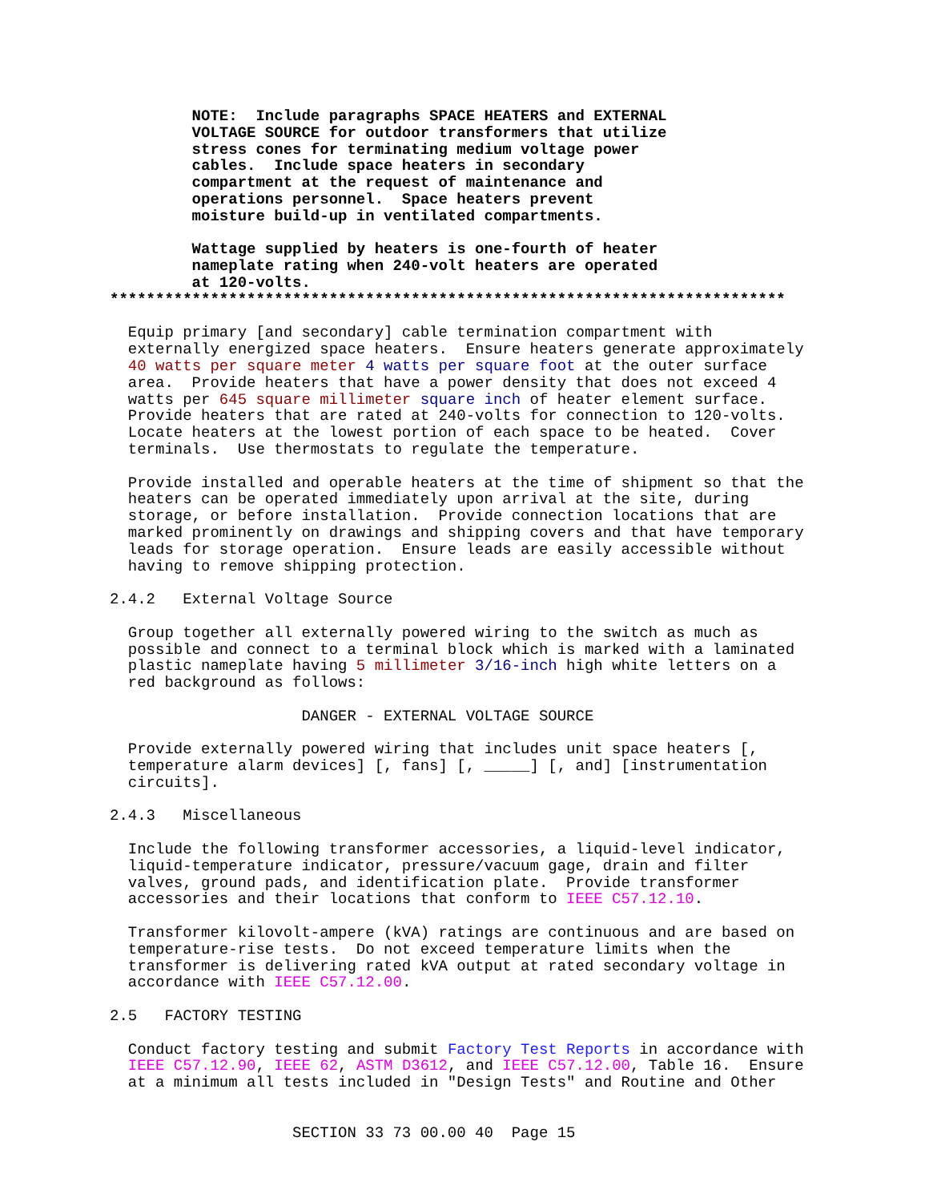NOTE:  Include paragraphs SPACE HEATERS and EXTERNAL
         VOLTAGE SOURCE for outdoor transformers that utilize
         stress cones for terminating medium voltage power
         cables.  Include space heaters in secondary
         compartment at the request of maintenance and
         operations personnel.  Space heaters prevent
         moisture build-up in ventilated compartments.

         Wattage supplied by heaters is one-fourth of heater
         nameplate rating when 240-volt heaters are operated
         at 120-volts.
**************************************************************************

  Equip primary [and secondary] cable termination compartment with
  externally energized space heaters.  Ensure heaters generate approximately
  40 watts per square meter 4 watts per square foot at the outer surface
  area.  Provide heaters that have a power density that does not exceed 4
  watts per 645 square millimeter square inch of heater element surface.
  Provide heaters that are rated at 240-volts for connection to 120-volts.
  Locate heaters at the lowest portion of each space to be heated.  Cover
  terminals.  Use thermostats to regulate the temperature.

  Provide installed and operable heaters at the time of shipment so that the
  heaters can be operated immediately upon arrival at the site, during
  storage, or before installation.  Provide connection locations that are
  marked prominently on drawings and shipping covers and that have temporary
  leads for storage operation.  Ensure leads are easily accessible without
  having to remove shipping protection.

2.4.2   External Voltage Source

  Group together all externally powered wiring to the switch as much as
  possible and connect to a terminal block which is marked with a laminated
  plastic nameplate having 5 millimeter 3/16-inch high white letters on a
  red background as follows:

                     DANGER - EXTERNAL VOLTAGE SOURCE

  Provide externally powered wiring that includes unit space heaters [,
  temperature alarm devices] [, fans] [, _____] [, and] [instrumentation
  circuits].

2.4.3   Miscellaneous

  Include the following transformer accessories, a liquid-level indicator,
  liquid-temperature indicator, pressure/vacuum gage, drain and filter
  valves, ground pads, and identification plate.  Provide transformer
  accessories and their locations that conform to IEEE C57.12.10.

  Transformer kilovolt-ampere (kVA) ratings are continuous and are based on
  temperature-rise tests.  Do not exceed temperature limits when the
  transformer is delivering rated kVA output at rated secondary voltage in
  accordance with IEEE C57.12.00.

2.5   FACTORY TESTING

  Conduct factory testing and submit Factory Test Reports in accordance with
  IEEE C57.12.90, IEEE 62, ASTM D3612, and IEEE C57.12.00, Table 16.  Ensure
  at a minimum all tests included in "Design Tests" and Routine and Other


                    SECTION 33 73 00.00 40  Page 15